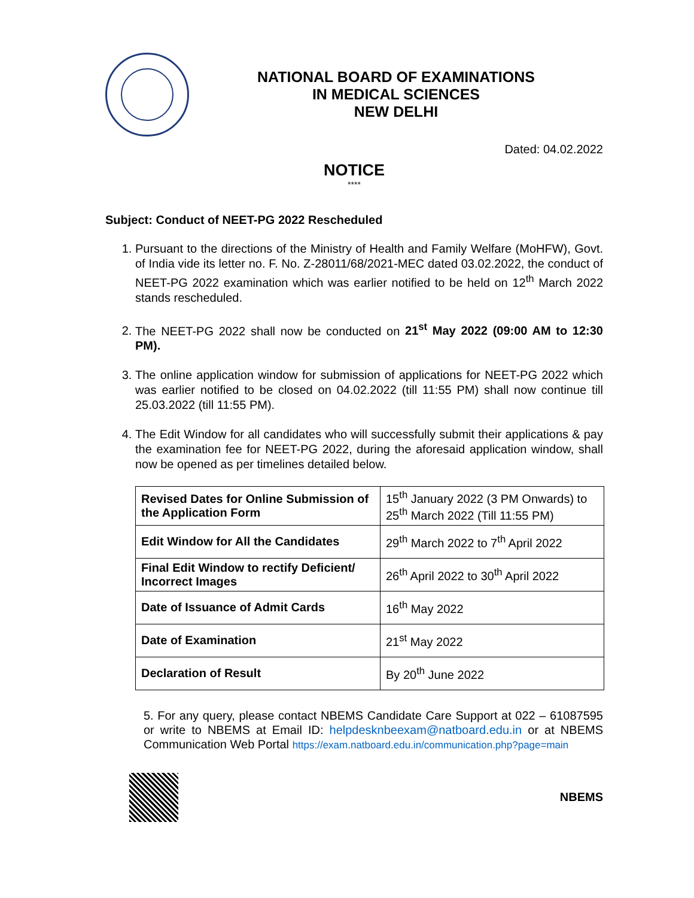NATIONAL BOARD OF EXAMINATIONS
IN MEDICAL SCIENCES
NEW DELHI
Dated: 04.02.2022
NOTICE
****
Subject: Conduct of NEET-PG 2022 Rescheduled
1. Pursuant to the directions of the Ministry of Health and Family Welfare (MoHFW), Govt. of India vide its letter no. F. No. Z-28011/68/2021-MEC dated 03.02.2022, the conduct of NEET-PG 2022 examination which was earlier notified to be held on 12<sup>th</sup> March 2022 stands rescheduled.
2. The NEET-PG 2022 shall now be conducted on 21<sup>st</sup> May 2022 (09:00 AM to 12:30 PM).
3. The online application window for submission of applications for NEET-PG 2022 which was earlier notified to be closed on 04.02.2022 (till 11:55 PM) shall now continue till 25.03.2022 (till 11:55 PM).
4. The Edit Window for all candidates who will successfully submit their applications & pay the examination fee for NEET-PG 2022, during the aforesaid application window, shall now be opened as per timelines detailed below.
| Revised Dates for Online Submission of the Application Form | 15<sup>th</sup> January 2022 (3 PM Onwards) to 25<sup>th</sup> March 2022 (Till 11:55 PM) |
| Edit Window for All the Candidates | 29<sup>th</sup> March 2022 to 7<sup>th</sup> April 2022 |
| Final Edit Window to rectify Deficient/ Incorrect Images | 26<sup>th</sup> April 2022 to 30<sup>th</sup> April 2022 |
| Date of Issuance of Admit Cards | 16<sup>th</sup> May 2022 |
| Date of Examination | 21<sup>st</sup> May 2022 |
| Declaration of Result | By 20<sup>th</sup> June 2022 |
5. For any query, please contact NBEMS Candidate Care Support at 022 – 61087595 or write to NBEMS at Email ID: helpdesknbeexam@natboard.edu.in or at NBEMS Communication Web Portal https://exam.natboard.edu.in/communication.php?page=main
NBEMS